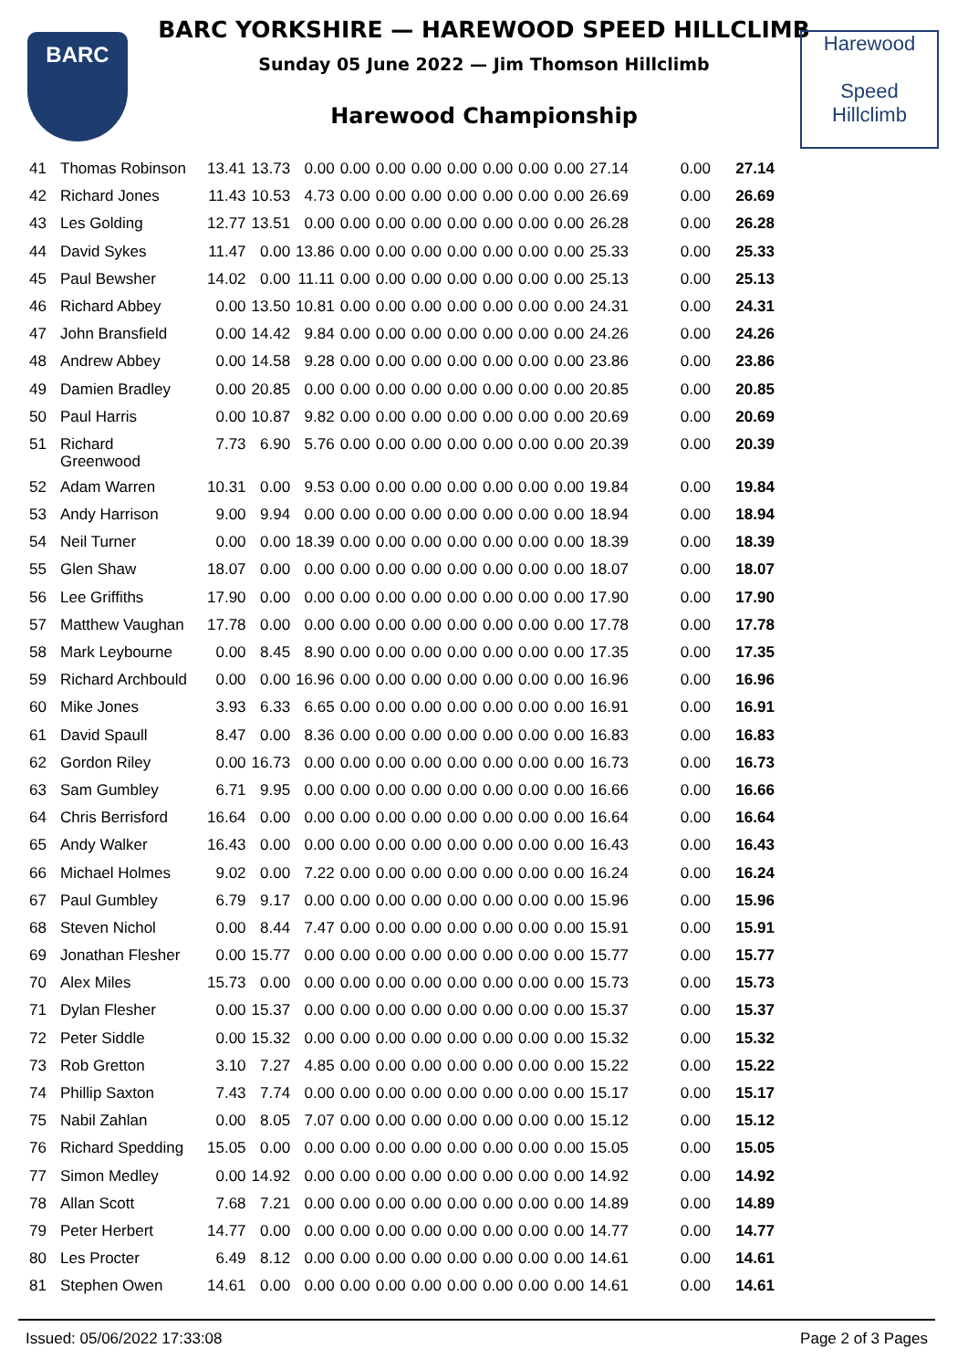BARC
BARC YORKSHIRE — HAREWOOD SPEED HILLCLIMB
Sunday 05 June 2022 — Jim Thomson Hillclimb
Harewood Championship
Harewood
Speed
Hillclimb
| 41 | Thomas Robinson | 13.41 | 13.73 | 0.00 | 0.00 | 0.00 | 0.00 | 0.00 | 0.00 | 0.00 | 0.00 | 27.14 | 0.00 | 27.14 |
| 42 | Richard Jones | 11.43 | 10.53 | 4.73 | 0.00 | 0.00 | 0.00 | 0.00 | 0.00 | 0.00 | 0.00 | 26.69 | 0.00 | 26.69 |
| 43 | Les Golding | 12.77 | 13.51 | 0.00 | 0.00 | 0.00 | 0.00 | 0.00 | 0.00 | 0.00 | 0.00 | 26.28 | 0.00 | 26.28 |
| 44 | David Sykes | 11.47 | 0.00 | 13.86 | 0.00 | 0.00 | 0.00 | 0.00 | 0.00 | 0.00 | 0.00 | 25.33 | 0.00 | 25.33 |
| 45 | Paul Bewsher | 14.02 | 0.00 | 11.11 | 0.00 | 0.00 | 0.00 | 0.00 | 0.00 | 0.00 | 0.00 | 25.13 | 0.00 | 25.13 |
| 46 | Richard Abbey | 0.00 | 13.50 | 10.81 | 0.00 | 0.00 | 0.00 | 0.00 | 0.00 | 0.00 | 0.00 | 24.31 | 0.00 | 24.31 |
| 47 | John Bransfield | 0.00 | 14.42 | 9.84 | 0.00 | 0.00 | 0.00 | 0.00 | 0.00 | 0.00 | 0.00 | 24.26 | 0.00 | 24.26 |
| 48 | Andrew Abbey | 0.00 | 14.58 | 9.28 | 0.00 | 0.00 | 0.00 | 0.00 | 0.00 | 0.00 | 0.00 | 23.86 | 0.00 | 23.86 |
| 49 | Damien Bradley | 0.00 | 20.85 | 0.00 | 0.00 | 0.00 | 0.00 | 0.00 | 0.00 | 0.00 | 0.00 | 20.85 | 0.00 | 20.85 |
| 50 | Paul Harris | 0.00 | 10.87 | 9.82 | 0.00 | 0.00 | 0.00 | 0.00 | 0.00 | 0.00 | 0.00 | 20.69 | 0.00 | 20.69 |
| 51 | Richard Greenwood | 7.73 | 6.90 | 5.76 | 0.00 | 0.00 | 0.00 | 0.00 | 0.00 | 0.00 | 0.00 | 20.39 | 0.00 | 20.39 |
| 52 | Adam Warren | 10.31 | 0.00 | 9.53 | 0.00 | 0.00 | 0.00 | 0.00 | 0.00 | 0.00 | 0.00 | 19.84 | 0.00 | 19.84 |
| 53 | Andy Harrison | 9.00 | 9.94 | 0.00 | 0.00 | 0.00 | 0.00 | 0.00 | 0.00 | 0.00 | 0.00 | 18.94 | 0.00 | 18.94 |
| 54 | Neil Turner | 0.00 | 0.00 | 18.39 | 0.00 | 0.00 | 0.00 | 0.00 | 0.00 | 0.00 | 0.00 | 18.39 | 0.00 | 18.39 |
| 55 | Glen Shaw | 18.07 | 0.00 | 0.00 | 0.00 | 0.00 | 0.00 | 0.00 | 0.00 | 0.00 | 0.00 | 18.07 | 0.00 | 18.07 |
| 56 | Lee Griffiths | 17.90 | 0.00 | 0.00 | 0.00 | 0.00 | 0.00 | 0.00 | 0.00 | 0.00 | 0.00 | 17.90 | 0.00 | 17.90 |
| 57 | Matthew Vaughan | 17.78 | 0.00 | 0.00 | 0.00 | 0.00 | 0.00 | 0.00 | 0.00 | 0.00 | 0.00 | 17.78 | 0.00 | 17.78 |
| 58 | Mark Leybourne | 0.00 | 8.45 | 8.90 | 0.00 | 0.00 | 0.00 | 0.00 | 0.00 | 0.00 | 0.00 | 17.35 | 0.00 | 17.35 |
| 59 | Richard Archbould | 0.00 | 0.00 | 16.96 | 0.00 | 0.00 | 0.00 | 0.00 | 0.00 | 0.00 | 0.00 | 16.96 | 0.00 | 16.96 |
| 60 | Mike Jones | 3.93 | 6.33 | 6.65 | 0.00 | 0.00 | 0.00 | 0.00 | 0.00 | 0.00 | 0.00 | 16.91 | 0.00 | 16.91 |
| 61 | David Spaull | 8.47 | 0.00 | 8.36 | 0.00 | 0.00 | 0.00 | 0.00 | 0.00 | 0.00 | 0.00 | 16.83 | 0.00 | 16.83 |
| 62 | Gordon Riley | 0.00 | 16.73 | 0.00 | 0.00 | 0.00 | 0.00 | 0.00 | 0.00 | 0.00 | 0.00 | 16.73 | 0.00 | 16.73 |
| 63 | Sam Gumbley | 6.71 | 9.95 | 0.00 | 0.00 | 0.00 | 0.00 | 0.00 | 0.00 | 0.00 | 0.00 | 16.66 | 0.00 | 16.66 |
| 64 | Chris Berrisford | 16.64 | 0.00 | 0.00 | 0.00 | 0.00 | 0.00 | 0.00 | 0.00 | 0.00 | 0.00 | 16.64 | 0.00 | 16.64 |
| 65 | Andy Walker | 16.43 | 0.00 | 0.00 | 0.00 | 0.00 | 0.00 | 0.00 | 0.00 | 0.00 | 0.00 | 16.43 | 0.00 | 16.43 |
| 66 | Michael Holmes | 9.02 | 0.00 | 7.22 | 0.00 | 0.00 | 0.00 | 0.00 | 0.00 | 0.00 | 0.00 | 16.24 | 0.00 | 16.24 |
| 67 | Paul Gumbley | 6.79 | 9.17 | 0.00 | 0.00 | 0.00 | 0.00 | 0.00 | 0.00 | 0.00 | 0.00 | 15.96 | 0.00 | 15.96 |
| 68 | Steven Nichol | 0.00 | 8.44 | 7.47 | 0.00 | 0.00 | 0.00 | 0.00 | 0.00 | 0.00 | 0.00 | 15.91 | 0.00 | 15.91 |
| 69 | Jonathan Flesher | 0.00 | 15.77 | 0.00 | 0.00 | 0.00 | 0.00 | 0.00 | 0.00 | 0.00 | 0.00 | 15.77 | 0.00 | 15.77 |
| 70 | Alex Miles | 15.73 | 0.00 | 0.00 | 0.00 | 0.00 | 0.00 | 0.00 | 0.00 | 0.00 | 0.00 | 15.73 | 0.00 | 15.73 |
| 71 | Dylan Flesher | 0.00 | 15.37 | 0.00 | 0.00 | 0.00 | 0.00 | 0.00 | 0.00 | 0.00 | 0.00 | 15.37 | 0.00 | 15.37 |
| 72 | Peter Siddle | 0.00 | 15.32 | 0.00 | 0.00 | 0.00 | 0.00 | 0.00 | 0.00 | 0.00 | 0.00 | 15.32 | 0.00 | 15.32 |
| 73 | Rob Gretton | 3.10 | 7.27 | 4.85 | 0.00 | 0.00 | 0.00 | 0.00 | 0.00 | 0.00 | 0.00 | 15.22 | 0.00 | 15.22 |
| 74 | Phillip Saxton | 7.43 | 7.74 | 0.00 | 0.00 | 0.00 | 0.00 | 0.00 | 0.00 | 0.00 | 0.00 | 15.17 | 0.00 | 15.17 |
| 75 | Nabil Zahlan | 0.00 | 8.05 | 7.07 | 0.00 | 0.00 | 0.00 | 0.00 | 0.00 | 0.00 | 0.00 | 15.12 | 0.00 | 15.12 |
| 76 | Richard Spedding | 15.05 | 0.00 | 0.00 | 0.00 | 0.00 | 0.00 | 0.00 | 0.00 | 0.00 | 0.00 | 15.05 | 0.00 | 15.05 |
| 77 | Simon Medley | 0.00 | 14.92 | 0.00 | 0.00 | 0.00 | 0.00 | 0.00 | 0.00 | 0.00 | 0.00 | 14.92 | 0.00 | 14.92 |
| 78 | Allan Scott | 7.68 | 7.21 | 0.00 | 0.00 | 0.00 | 0.00 | 0.00 | 0.00 | 0.00 | 0.00 | 14.89 | 0.00 | 14.89 |
| 79 | Peter Herbert | 14.77 | 0.00 | 0.00 | 0.00 | 0.00 | 0.00 | 0.00 | 0.00 | 0.00 | 0.00 | 14.77 | 0.00 | 14.77 |
| 80 | Les Procter | 6.49 | 8.12 | 0.00 | 0.00 | 0.00 | 0.00 | 0.00 | 0.00 | 0.00 | 0.00 | 14.61 | 0.00 | 14.61 |
| 81 | Stephen Owen | 14.61 | 0.00 | 0.00 | 0.00 | 0.00 | 0.00 | 0.00 | 0.00 | 0.00 | 0.00 | 14.61 | 0.00 | 14.61 |
Issued: 05/06/2022 17:33:08 Page 2 of 3 Pages